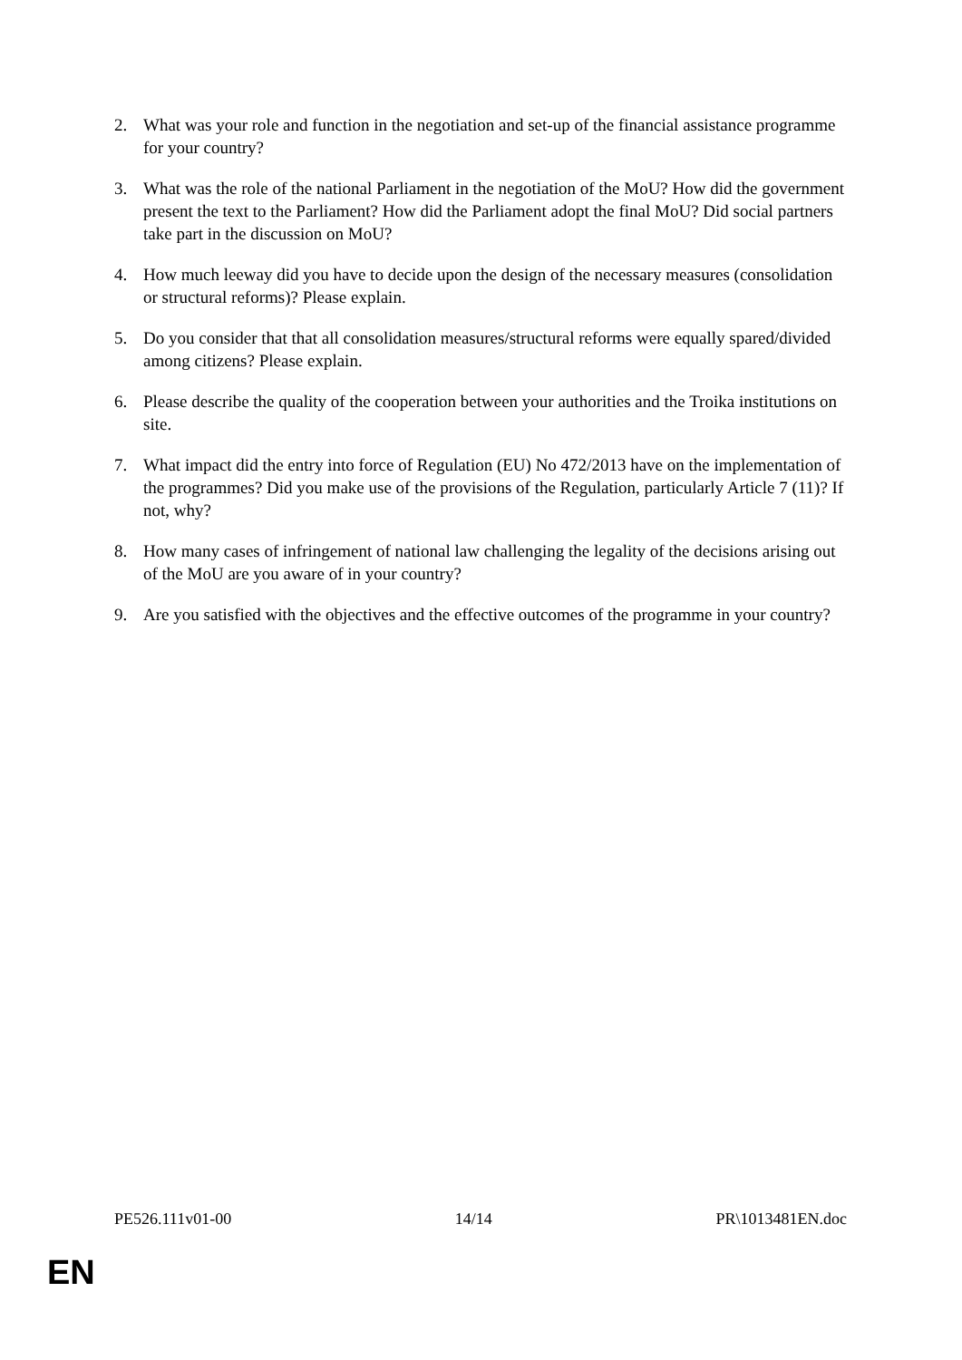2. What was your role and function in the negotiation and set-up of the financial assistance programme for your country?
3. What was the role of the national Parliament in the negotiation of the MoU? How did the government present the text to the Parliament? How did the Parliament adopt the final MoU? Did social partners take part in the discussion on MoU?
4. How much leeway did you have to decide upon the design of the necessary measures (consolidation or structural reforms)? Please explain.
5. Do you consider that that all consolidation measures/structural reforms were equally spared/divided among citizens? Please explain.
6. Please describe the quality of the cooperation between your authorities and the Troika institutions on site.
7. What impact did the entry into force of Regulation (EU) No 472/2013 have on the implementation of the programmes? Did you make use of the provisions of the Regulation, particularly Article 7 (11)? If not, why?
8. How many cases of infringement of national law challenging the legality of the decisions arising out of the MoU are you aware of in your country?
9. Are you satisfied with the objectives and the effective outcomes of the programme in your country?
PE526.111v01-00 14/14 PR\1013481EN.doc
EN